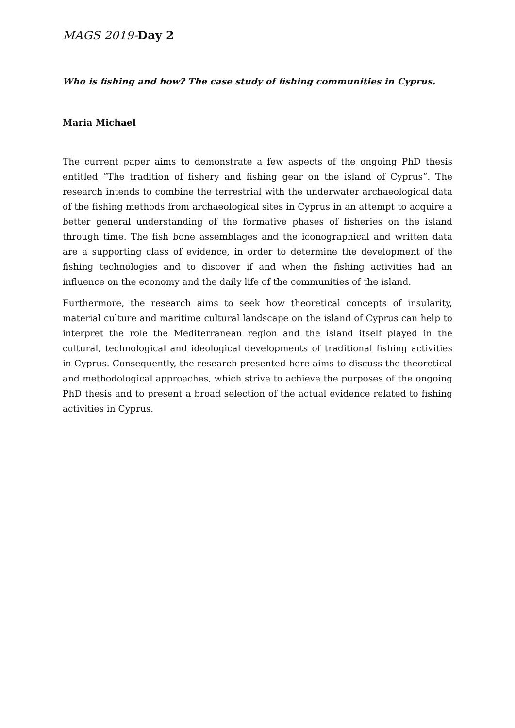MAGS 2019-Day 2
Who is fishing and how? The case study of fishing communities in Cyprus.
Maria Michael
The current paper aims to demonstrate a few aspects of the ongoing PhD thesis entitled “The tradition of fishery and fishing gear on the island of Cyprus”. The research intends to combine the terrestrial with the underwater archaeological data of the fishing methods from archaeological sites in Cyprus in an attempt to acquire a better general understanding of the formative phases of fisheries on the island through time. The fish bone assemblages and the iconographical and written data are a supporting class of evidence, in order to determine the development of the fishing technologies and to discover if and when the fishing activities had an influence on the economy and the daily life of the communities of the island.
Furthermore, the research aims to seek how theoretical concepts of insularity, material culture and maritime cultural landscape on the island of Cyprus can help to interpret the role the Mediterranean region and the island itself played in the cultural, technological and ideological developments of traditional fishing activities in Cyprus. Consequently, the research presented here aims to discuss the theoretical and methodological approaches, which strive to achieve the purposes of the ongoing PhD thesis and to present a broad selection of the actual evidence related to fishing activities in Cyprus.